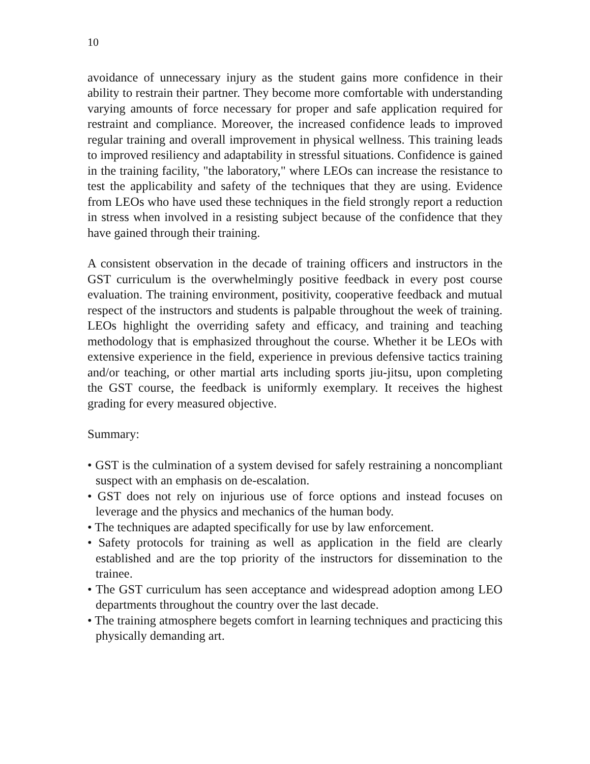10
avoidance of unnecessary injury as the student gains more confidence in their ability to restrain their partner. They become more comfortable with understanding varying amounts of force necessary for proper and safe application required for restraint and compliance. Moreover, the increased confidence leads to improved regular training and overall improvement in physical wellness. This training leads to improved resiliency and adaptability in stressful situations. Confidence is gained in the training facility, "the laboratory," where LEOs can increase the resistance to test the applicability and safety of the techniques that they are using. Evidence from LEOs who have used these techniques in the field strongly report a reduction in stress when involved in a resisting subject because of the confidence that they have gained through their training.
A consistent observation in the decade of training officers and instructors in the GST curriculum is the overwhelmingly positive feedback in every post course evaluation. The training environment, positivity, cooperative feedback and mutual respect of the instructors and students is palpable throughout the week of training. LEOs highlight the overriding safety and efficacy, and training and teaching methodology that is emphasized throughout the course. Whether it be LEOs with extensive experience in the field, experience in previous defensive tactics training and/or teaching, or other martial arts including sports jiu-jitsu, upon completing the GST course, the feedback is uniformly exemplary. It receives the highest grading for every measured objective.
Summary:
• GST is the culmination of a system devised for safely restraining a noncompliant suspect with an emphasis on de-escalation.
• GST does not rely on injurious use of force options and instead focuses on leverage and the physics and mechanics of the human body.
• The techniques are adapted specifically for use by law enforcement.
• Safety protocols for training as well as application in the field are clearly established and are the top priority of the instructors for dissemination to the trainee.
• The GST curriculum has seen acceptance and widespread adoption among LEO departments throughout the country over the last decade.
• The training atmosphere begets comfort in learning techniques and practicing this physically demanding art.